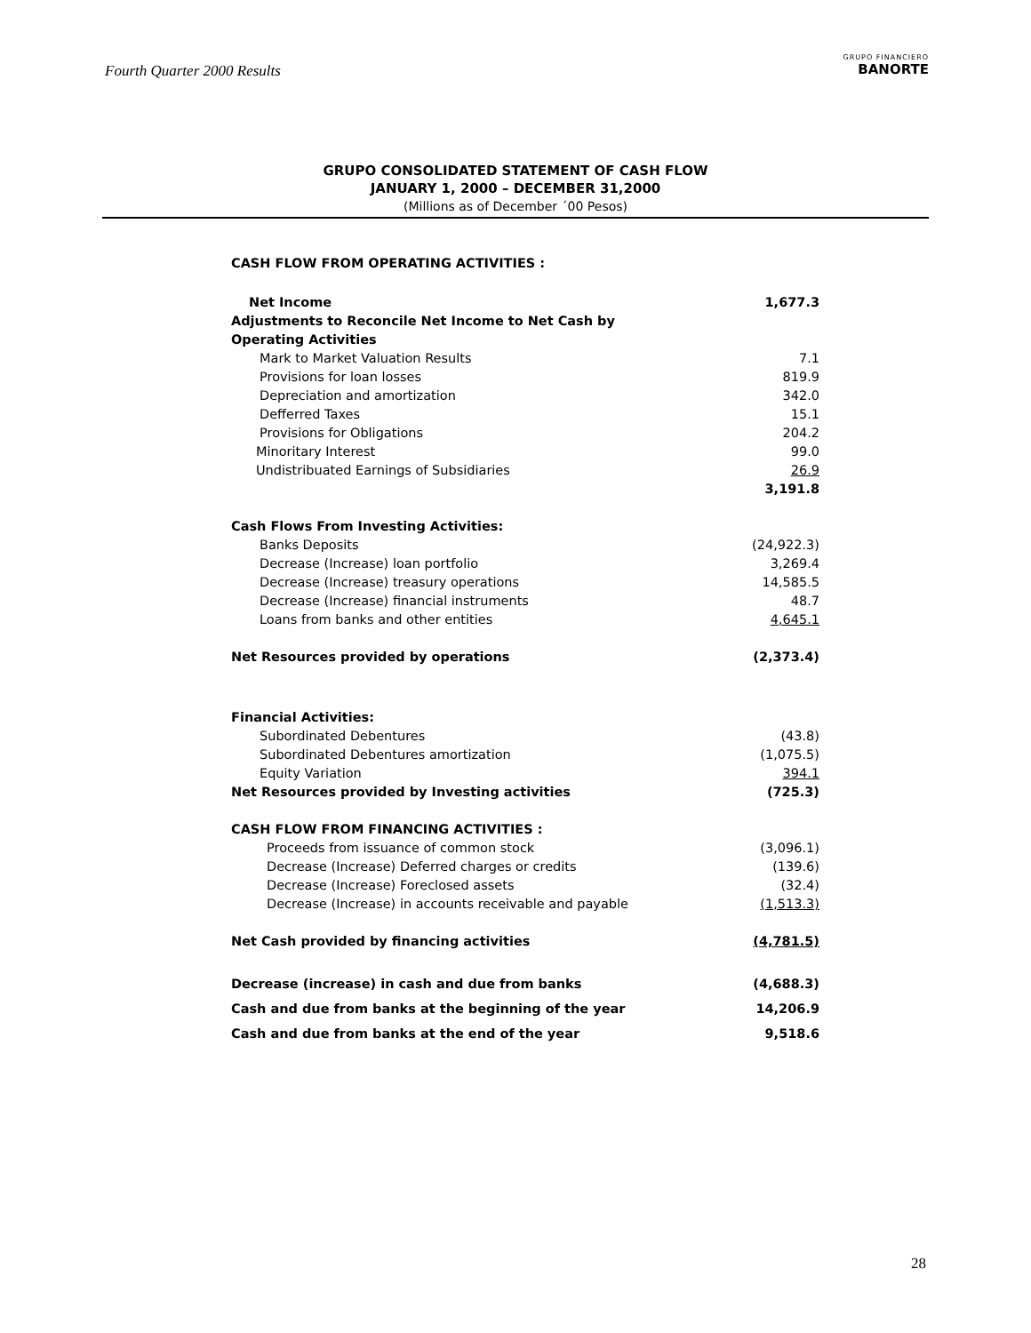Fourth Quarter 2000 Results
GRUPO FINANCIERO
BANORTE
GRUPO CONSOLIDATED STATEMENT OF CASH FLOW
JANUARY 1, 2000 – DECEMBER 31,2000
(Millions as of December ´00 Pesos)
| CASH FLOW FROM OPERATING ACTIVITIES : | |
| Net Income | 1,677.3 |
| Adjustments to Reconcile Net Income to Net Cash by | |
| Operating Activities | |
| Mark to Market Valuation Results | 7.1 |
| Provisions for loan losses | 819.9 |
| Depreciation and amortization | 342.0 |
| Defferred Taxes | 15.1 |
| Provisions for Obligations | 204.2 |
| Minoritary Interest | 99.0 |
| Undistribuated Earnings of Subsidiaries | 26.9 |
| | 3,191.8 |
| Cash Flows From Investing Activities: | |
| Banks Deposits | (24,922.3) |
| Decrease (Increase) loan portfolio | 3,269.4 |
| Decrease (Increase) treasury operations | 14,585.5 |
| Decrease (Increase) financial instruments | 48.7 |
| Loans from banks and other entities | 4,645.1 |
| Net Resources provided by operations | (2,373.4) |
| Financial Activities: | |
| Subordinated Debentures | (43.8) |
| Subordinated Debentures amortization | (1,075.5) |
| Equity Variation | 394.1 |
| Net Resources provided by Investing activities | (725.3) |
| CASH FLOW FROM FINANCING ACTIVITIES : | |
| Proceeds from issuance of common stock | (3,096.1) |
| Decrease (Increase) Deferred charges or credits | (139.6) |
| Decrease (Increase) Foreclosed assets | (32.4) |
| Decrease (Increase) in accounts receivable and payable | (1,513.3) |
| Net Cash provided by financing activities | (4,781.5) |
| Decrease (increase) in cash and due from banks | (4,688.3) |
| Cash and due from banks at the beginning of the year | 14,206.9 |
| Cash and due from banks at the end of the year | 9,518.6 |
28